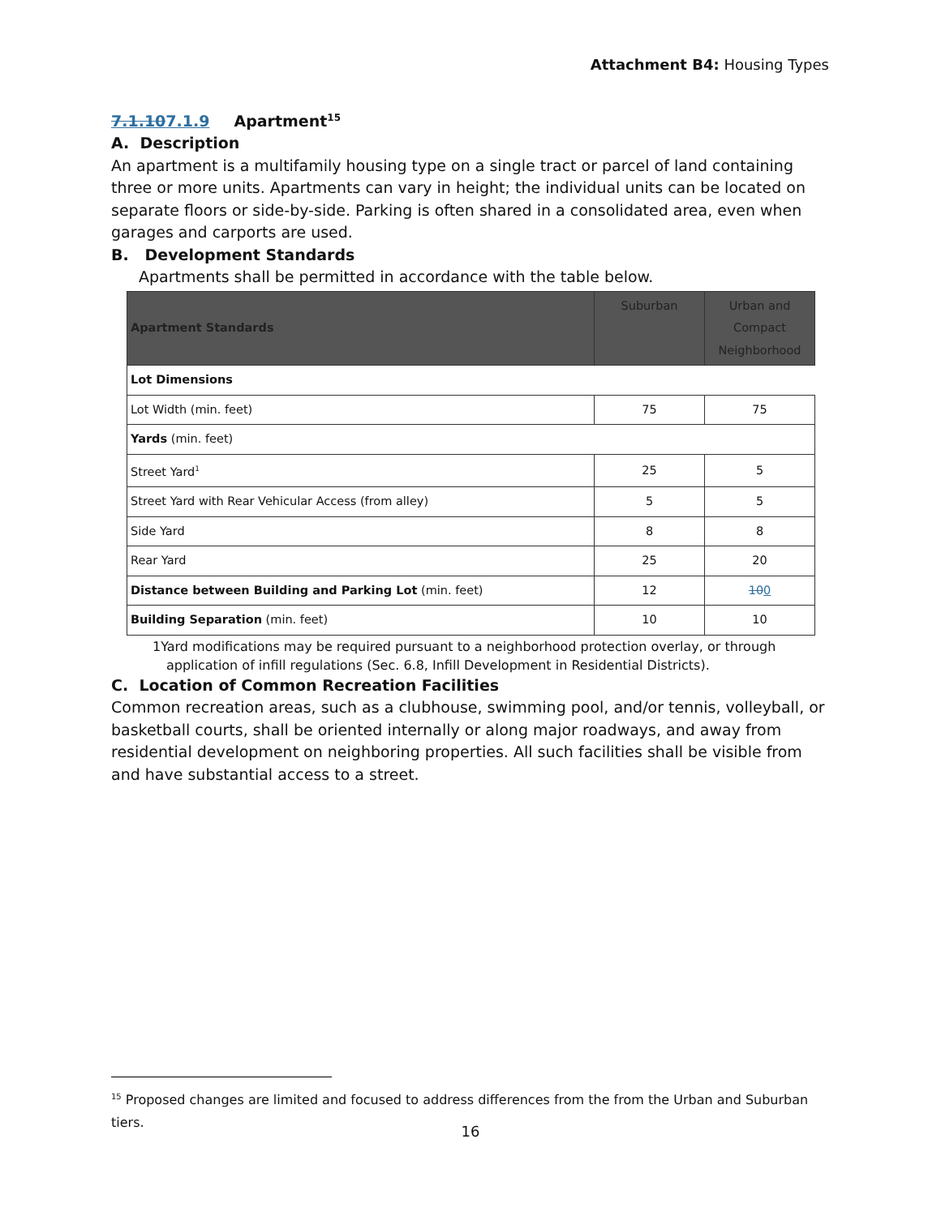Attachment B4: Housing Types
7.1.107.1.9 Apartment<sup>15</sup>
A. Description
An apartment is a multifamily housing type on a single tract or parcel of land containing three or more units. Apartments can vary in height; the individual units can be located on separate floors or side-by-side. Parking is often shared in a consolidated area, even when garages and carports are used.
B. Development Standards
Apartments shall be permitted in accordance with the table below.
| Apartment Standards | Suburban | Urban and Compact Neighborhood |
| --- | --- | --- |
| Lot Dimensions | | |
| Lot Width (min. feet) | 75 | 75 |
| Yards (min. feet) | | |
| Street Yard<sup>1</sup> | 25 | 5 |
| Street Yard with Rear Vehicular Access (from alley) | 5 | 5 |
| Side Yard | 8 | 8 |
| Rear Yard | 25 | 20 |
| Distance between Building and Parking Lot (min. feet) | 12 | 10 0 |
| Building Separation (min. feet) | 10 | 10 |
1Yard modifications may be required pursuant to a neighborhood protection overlay, or through application of infill regulations (Sec. 6.8, Infill Development in Residential Districts).
C. Location of Common Recreation Facilities
Common recreation areas, such as a clubhouse, swimming pool, and/or tennis, volleyball, or basketball courts, shall be oriented internally or along major roadways, and away from residential development on neighboring properties. All such facilities shall be visible from and have substantial access to a street.
<sup>15</sup> Proposed changes are limited and focused to address differences from the from the Urban and Suburban tiers.
16